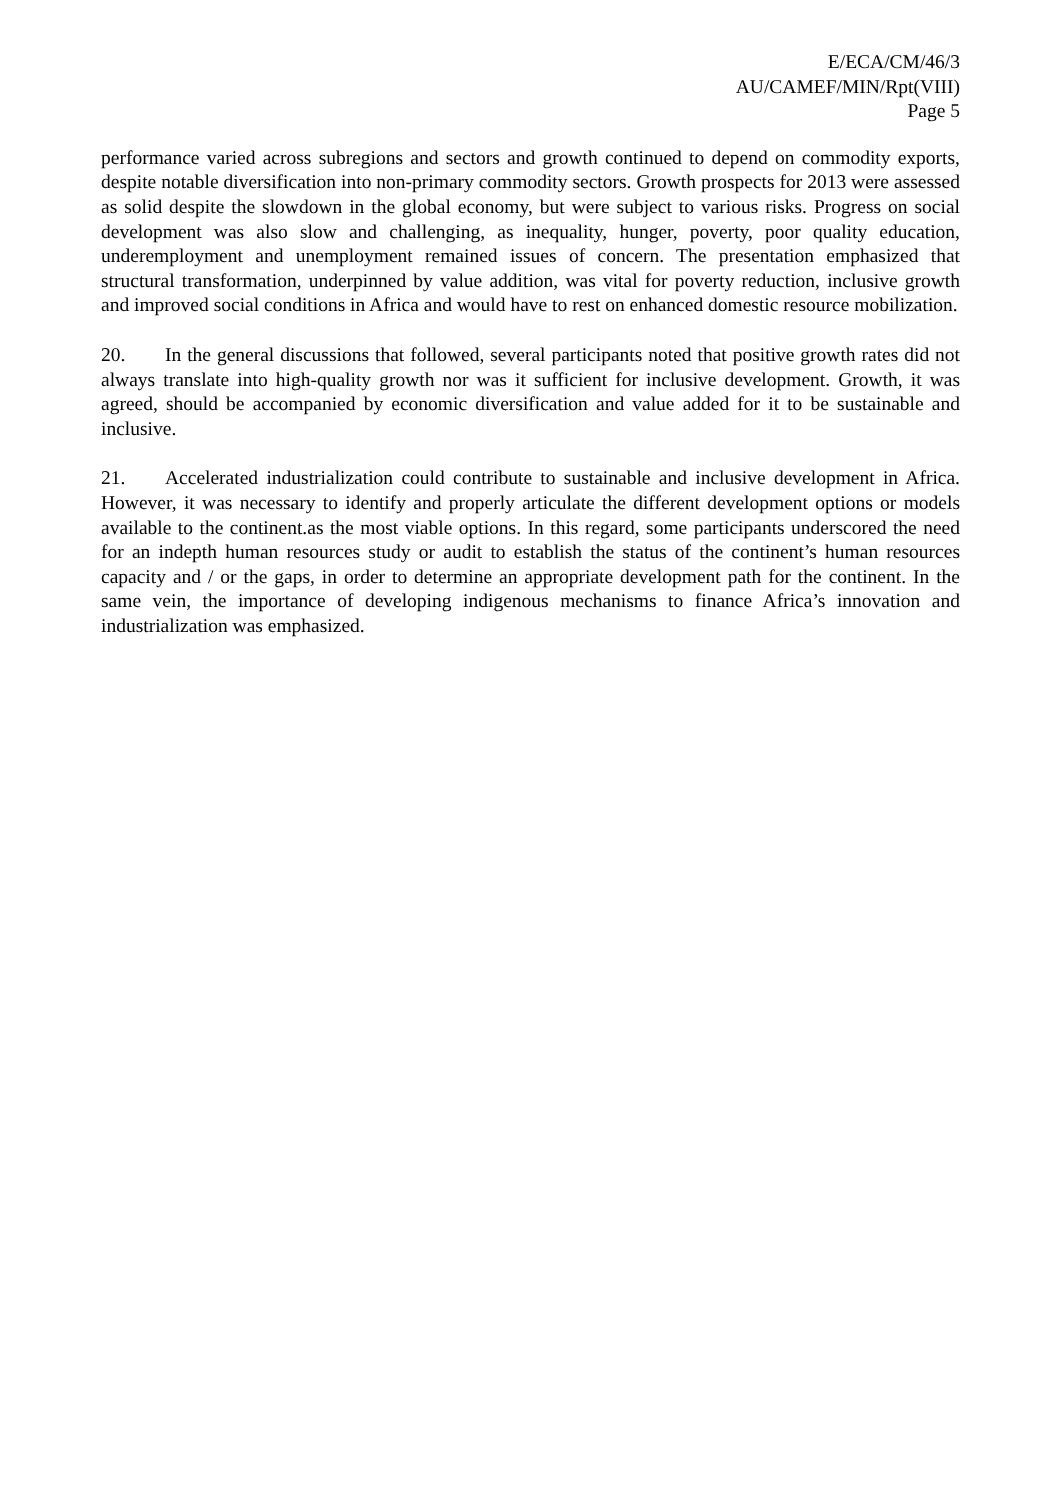E/ECA/CM/46/3
AU/CAMEF/MIN/Rpt(VIII)
Page 5
performance varied across subregions and sectors and growth continued to depend on commodity exports, despite notable diversification into non-primary commodity sectors. Growth prospects for 2013 were assessed as solid despite the slowdown in the global economy, but were subject to various risks. Progress on social development was also slow and challenging, as inequality, hunger, poverty, poor quality education, underemployment and unemployment remained issues of concern. The presentation emphasized that structural transformation, underpinned by value addition, was vital for poverty reduction, inclusive growth and improved social conditions in Africa and would have to rest on enhanced domestic resource mobilization.
20. In the general discussions that followed, several participants noted that positive growth rates did not always translate into high-quality growth nor was it sufficient for inclusive development. Growth, it was agreed, should be accompanied by economic diversification and value added for it to be sustainable and inclusive.
21. Accelerated industrialization could contribute to sustainable and inclusive development in Africa. However, it was necessary to identify and properly articulate the different development options or models available to the continent.as the most viable options. In this regard, some participants underscored the need for an indepth human resources study or audit to establish the status of the continent’s human resources capacity and / or the gaps, in order to determine an appropriate development path for the continent. In the same vein, the importance of developing indigenous mechanisms to finance Africa’s innovation and industrialization was emphasized.